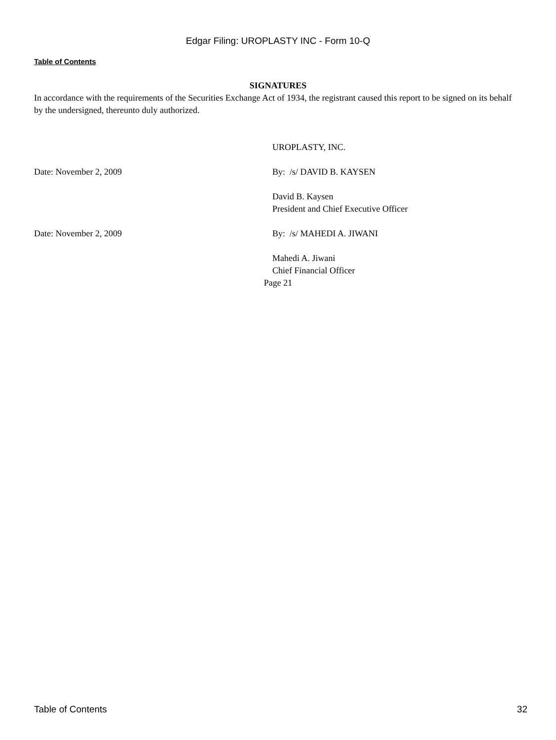Edgar Filing: UROPLASTY INC - Form 10-Q
Table of Contents
SIGNATURES
In accordance with the requirements of the Securities Exchange Act of 1934, the registrant caused this report to be signed on its behalf by the undersigned, thereunto duly authorized.
UROPLASTY, INC.
Date: November 2, 2009 By: /s/ DAVID B. KAYSEN
David B. Kaysen
President and Chief Executive Officer
Date: November 2, 2009 By: /s/ MAHEDI A. JIWANI
Mahedi A. Jiwani
Chief Financial Officer
Page 21
Table of Contents 32